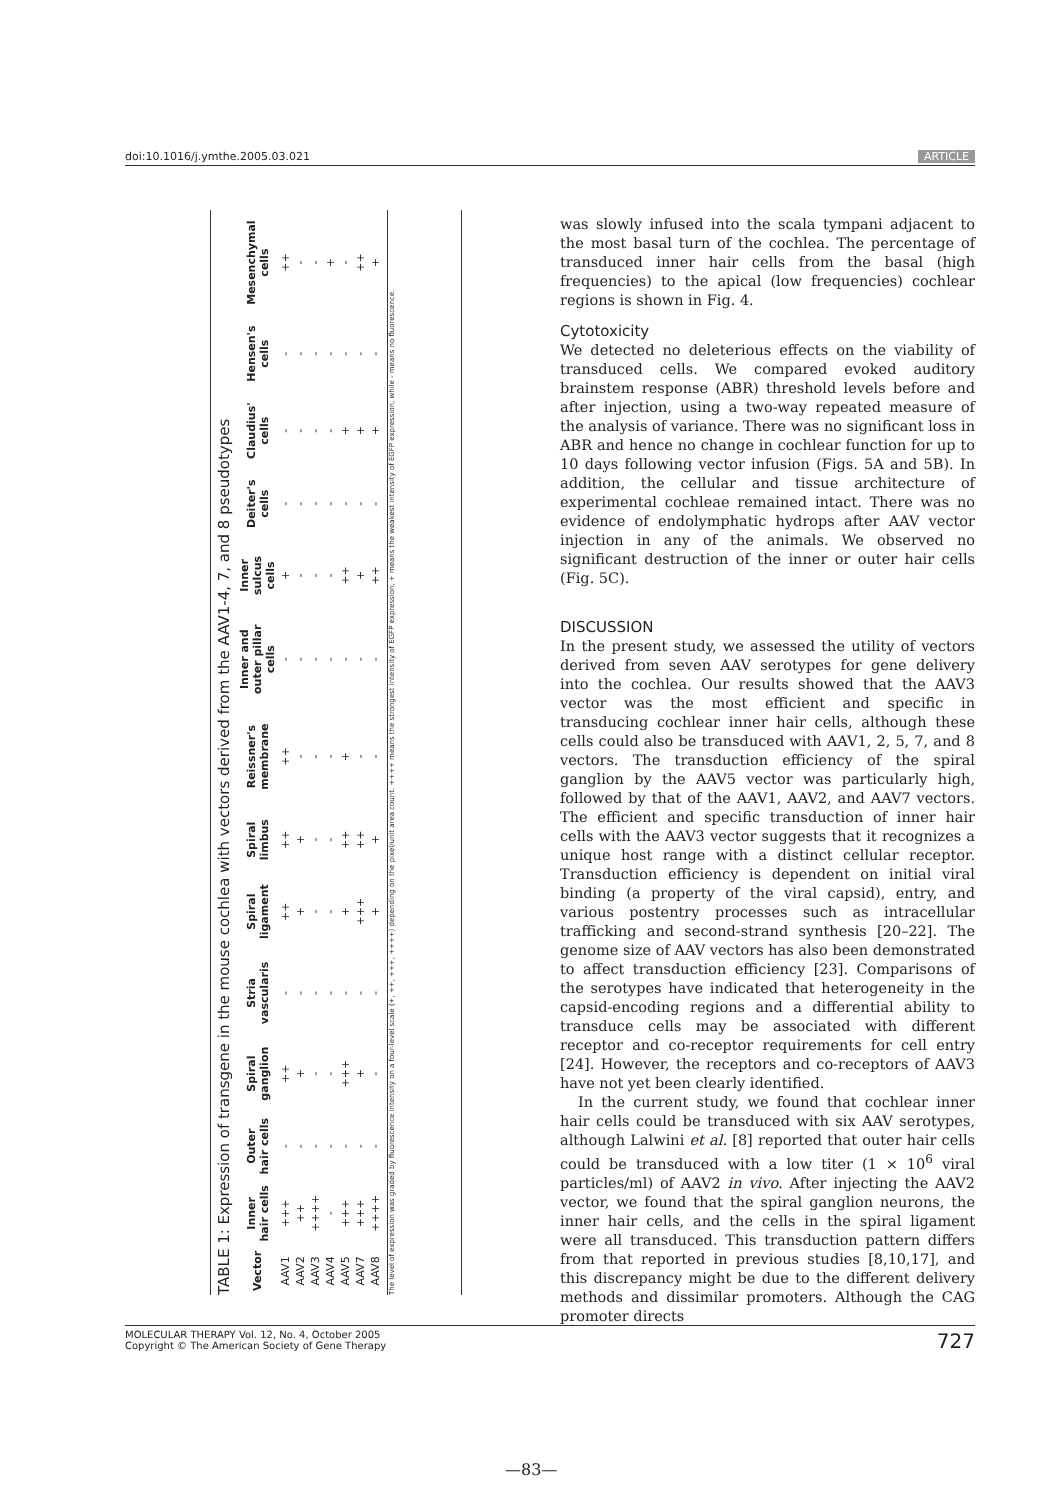doi:10.1016/j.ymthe.2005.03.021 ARTICLE
TABLE 1: Expression of transgene in the mouse cochlea with vectors derived from the AAV1-4, 7, and 8 pseudotypes
| Vector | Inner hair cells | Outer hair cells | Spiral ganglion | Stria vascularis | Spiral ligament | Spiral limbus | Reissner's membrane | Inner and outer pillar cells | Inner sulcus cells | Deiter's cells | Claudius' cells | Hensen's cells | Mesenchymal cells |
| --- | --- | --- | --- | --- | --- | --- | --- | --- | --- | --- | --- | --- | --- |
| AAV1 | +++ | - | ++ | - | ++ | ++ | ++ | - | + | - | - | - | ++ |
| AAV2 | ++ | - | + | - | + | + | - | - | - | - | - | - | - |
| AAV3 | ++++ | - | - | - | - | - | - | - | - | - | - | - | - |
| AAV4 | - | - | - | - | - | - | - | - | - | - | - | - | + |
| AAV5 | +++ | - | +++ | - | + | ++ | + | - | ++ | - | + | - | - |
| AAV7 | +++ | - | + | - | +++ | ++ | - | - | + | - | + | - | ++ |
| AAV8 | ++++ | - | - | - | + | + | - | - | ++ | - | + | - | + |
The level of expression was graded by fluorescence intensity on a four-level scale (+, ++, +++, ++++) depending on the pixel/unit area count. ++++ means the strongest intensity of EGFP expression, + means the weakest intensity of EGFP expression, while - means no fluorescence.
was slowly infused into the scala tympani adjacent to the most basal turn of the cochlea. The percentage of transduced inner hair cells from the basal (high frequencies) to the apical (low frequencies) cochlear regions is shown in Fig. 4.
Cytotoxicity
We detected no deleterious effects on the viability of transduced cells. We compared evoked auditory brainstem response (ABR) threshold levels before and after injection, using a two-way repeated measure of the analysis of variance. There was no significant loss in ABR and hence no change in cochlear function for up to 10 days following vector infusion (Figs. 5A and 5B). In addition, the cellular and tissue architecture of experimental cochleae remained intact. There was no evidence of endolymphatic hydrops after AAV vector injection in any of the animals. We observed no significant destruction of the inner or outer hair cells (Fig. 5C).
DISCUSSION
In the present study, we assessed the utility of vectors derived from seven AAV serotypes for gene delivery into the cochlea. Our results showed that the AAV3 vector was the most efficient and specific in transducing cochlear inner hair cells, although these cells could also be transduced with AAV1, 2, 5, 7, and 8 vectors. The transduction efficiency of the spiral ganglion by the AAV5 vector was particularly high, followed by that of the AAV1, AAV2, and AAV7 vectors. The efficient and specific transduction of inner hair cells with the AAV3 vector suggests that it recognizes a unique host range with a distinct cellular receptor. Transduction efficiency is dependent on initial viral binding (a property of the viral capsid), entry, and various postentry processes such as intracellular trafficking and second-strand synthesis [20–22]. The genome size of AAV vectors has also been demonstrated to affect transduction efficiency [23]. Comparisons of the serotypes have indicated that heterogeneity in the capsid-encoding regions and a differential ability to transduce cells may be associated with different receptor and co-receptor requirements for cell entry [24]. However, the receptors and co-receptors of AAV3 have not yet been clearly identified.
In the current study, we found that cochlear inner hair cells could be transduced with six AAV serotypes, although Lalwini et al. [8] reported that outer hair cells could be transduced with a low titer (1 × 10<sup>6</sup> viral particles/ml) of AAV2 in vivo. After injecting the AAV2 vector, we found that the spiral ganglion neurons, the inner hair cells, and the cells in the spiral ligament were all transduced. This transduction pattern differs from that reported in previous studies [8,10,17], and this discrepancy might be due to the different delivery methods and dissimilar promoters. Although the CAG promoter directs
727 MOLECULAR THERAPY Vol. 12, No. 4, October 2005
Copyright © The American Society of Gene Therapy
—83—